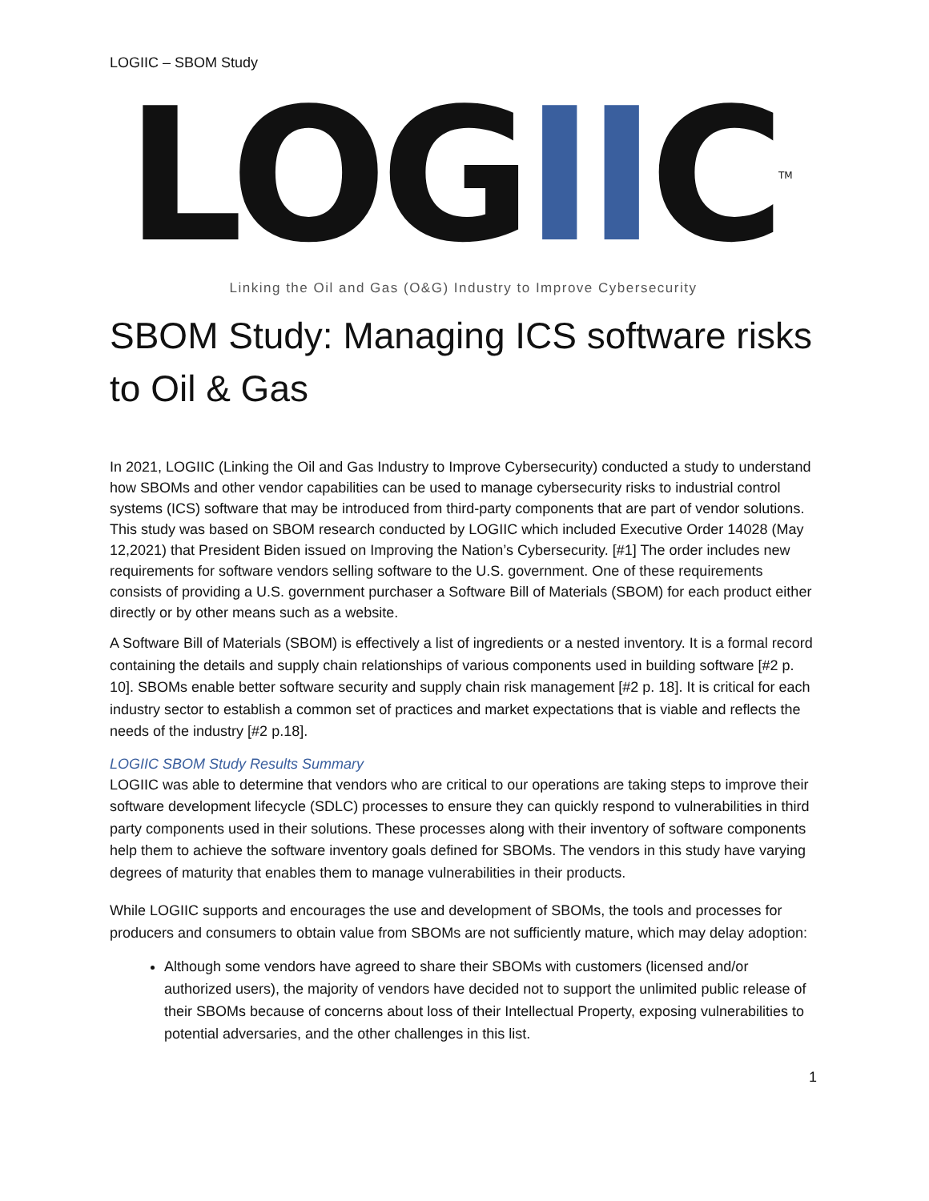LOGIIC – SBOM Study
LOGIIC<sup>TM</sup>
Linking the Oil and Gas (O&G) Industry to Improve Cybersecurity
SBOM Study: Managing ICS software risks to Oil & Gas
In 2021, LOGIIC (Linking the Oil and Gas Industry to Improve Cybersecurity) conducted a study to understand how SBOMs and other vendor capabilities can be used to manage cybersecurity risks to industrial control systems (ICS) software that may be introduced from third-party components that are part of vendor solutions. This study was based on SBOM research conducted by LOGIIC which included Executive Order 14028 (May 12,2021) that President Biden issued on Improving the Nation’s Cybersecurity. [#1] The order includes new requirements for software vendors selling software to the U.S. government. One of these requirements consists of providing a U.S. government purchaser a Software Bill of Materials (SBOM) for each product either directly or by other means such as a website.
A Software Bill of Materials (SBOM) is effectively a list of ingredients or a nested inventory. It is a formal record containing the details and supply chain relationships of various components used in building software [#2 p. 10]. SBOMs enable better software security and supply chain risk management [#2 p. 18]. It is critical for each industry sector to establish a common set of practices and market expectations that is viable and reflects the needs of the industry [#2 p.18].
LOGIIC SBOM Study Results Summary
LOGIIC was able to determine that vendors who are critical to our operations are taking steps to improve their software development lifecycle (SDLC) processes to ensure they can quickly respond to vulnerabilities in third party components used in their solutions. These processes along with their inventory of software components help them to achieve the software inventory goals defined for SBOMs. The vendors in this study have varying degrees of maturity that enables them to manage vulnerabilities in their products.
While LOGIIC supports and encourages the use and development of SBOMs, the tools and processes for producers and consumers to obtain value from SBOMs are not sufficiently mature, which may delay adoption:
Although some vendors have agreed to share their SBOMs with customers (licensed and/or authorized users), the majority of vendors have decided not to support the unlimited public release of their SBOMs because of concerns about loss of their Intellectual Property, exposing vulnerabilities to potential adversaries, and the other challenges in this list.
1